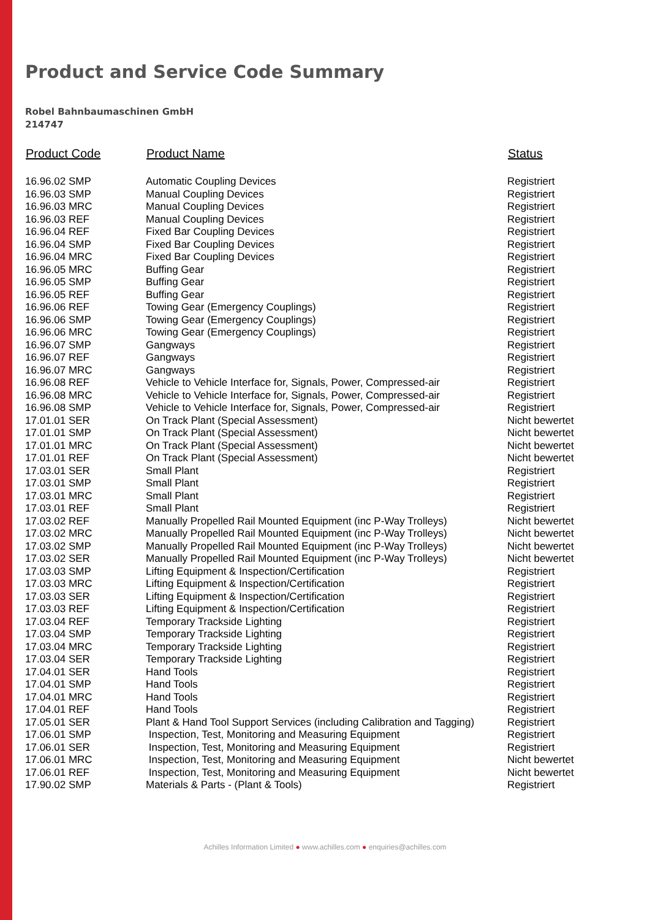Product and Service Code Summary
Robel Bahnbaumaschinen GmbH
214747
| Product Code | Product Name | Status |
| --- | --- | --- |
| 16.96.02 SMP | Automatic Coupling Devices | Registriert |
| 16.96.03 SMP | Manual Coupling Devices | Registriert |
| 16.96.03 MRC | Manual Coupling Devices | Registriert |
| 16.96.03 REF | Manual Coupling Devices | Registriert |
| 16.96.04 REF | Fixed Bar Coupling Devices | Registriert |
| 16.96.04 SMP | Fixed Bar Coupling Devices | Registriert |
| 16.96.04 MRC | Fixed Bar Coupling Devices | Registriert |
| 16.96.05 MRC | Buffing Gear | Registriert |
| 16.96.05 SMP | Buffing Gear | Registriert |
| 16.96.05 REF | Buffing Gear | Registriert |
| 16.96.06 REF | Towing Gear (Emergency Couplings) | Registriert |
| 16.96.06 SMP | Towing Gear (Emergency Couplings) | Registriert |
| 16.96.06 MRC | Towing Gear (Emergency Couplings) | Registriert |
| 16.96.07 SMP | Gangways | Registriert |
| 16.96.07 REF | Gangways | Registriert |
| 16.96.07 MRC | Gangways | Registriert |
| 16.96.08 REF | Vehicle to Vehicle Interface for, Signals, Power, Compressed-air | Registriert |
| 16.96.08 MRC | Vehicle to Vehicle Interface for, Signals, Power, Compressed-air | Registriert |
| 16.96.08 SMP | Vehicle to Vehicle Interface for, Signals, Power, Compressed-air | Registriert |
| 17.01.01 SER | On Track Plant (Special Assessment) | Nicht bewertet |
| 17.01.01 SMP | On Track Plant (Special Assessment) | Nicht bewertet |
| 17.01.01 MRC | On Track Plant (Special Assessment) | Nicht bewertet |
| 17.01.01 REF | On Track Plant (Special Assessment) | Nicht bewertet |
| 17.03.01 SER | Small Plant | Registriert |
| 17.03.01 SMP | Small Plant | Registriert |
| 17.03.01 MRC | Small Plant | Registriert |
| 17.03.01 REF | Small Plant | Registriert |
| 17.03.02 REF | Manually Propelled Rail Mounted Equipment (inc P-Way Trolleys) | Nicht bewertet |
| 17.03.02 MRC | Manually Propelled Rail Mounted Equipment (inc P-Way Trolleys) | Nicht bewertet |
| 17.03.02 SMP | Manually Propelled Rail Mounted Equipment (inc P-Way Trolleys) | Nicht bewertet |
| 17.03.02 SER | Manually Propelled Rail Mounted Equipment (inc P-Way Trolleys) | Nicht bewertet |
| 17.03.03 SMP | Lifting Equipment & Inspection/Certification | Registriert |
| 17.03.03 MRC | Lifting Equipment & Inspection/Certification | Registriert |
| 17.03.03 SER | Lifting Equipment & Inspection/Certification | Registriert |
| 17.03.03 REF | Lifting Equipment & Inspection/Certification | Registriert |
| 17.03.04 REF | Temporary Trackside Lighting | Registriert |
| 17.03.04 SMP | Temporary Trackside Lighting | Registriert |
| 17.03.04 MRC | Temporary Trackside Lighting | Registriert |
| 17.03.04 SER | Temporary Trackside Lighting | Registriert |
| 17.04.01 SER | Hand Tools | Registriert |
| 17.04.01 SMP | Hand Tools | Registriert |
| 17.04.01 MRC | Hand Tools | Registriert |
| 17.04.01 REF | Hand Tools | Registriert |
| 17.05.01 SER | Plant & Hand Tool Support Services (including Calibration and Tagging) | Registriert |
| 17.06.01 SMP | Inspection, Test, Monitoring and Measuring Equipment | Registriert |
| 17.06.01 SER | Inspection, Test, Monitoring and Measuring Equipment | Registriert |
| 17.06.01 MRC | Inspection, Test, Monitoring and Measuring Equipment | Nicht bewertet |
| 17.06.01 REF | Inspection, Test, Monitoring and Measuring Equipment | Nicht bewertet |
| 17.90.02 SMP | Materials & Parts - (Plant & Tools) | Registriert |
Achilles Information Limited ● www.achilles.com ● enquiries@achilles.com